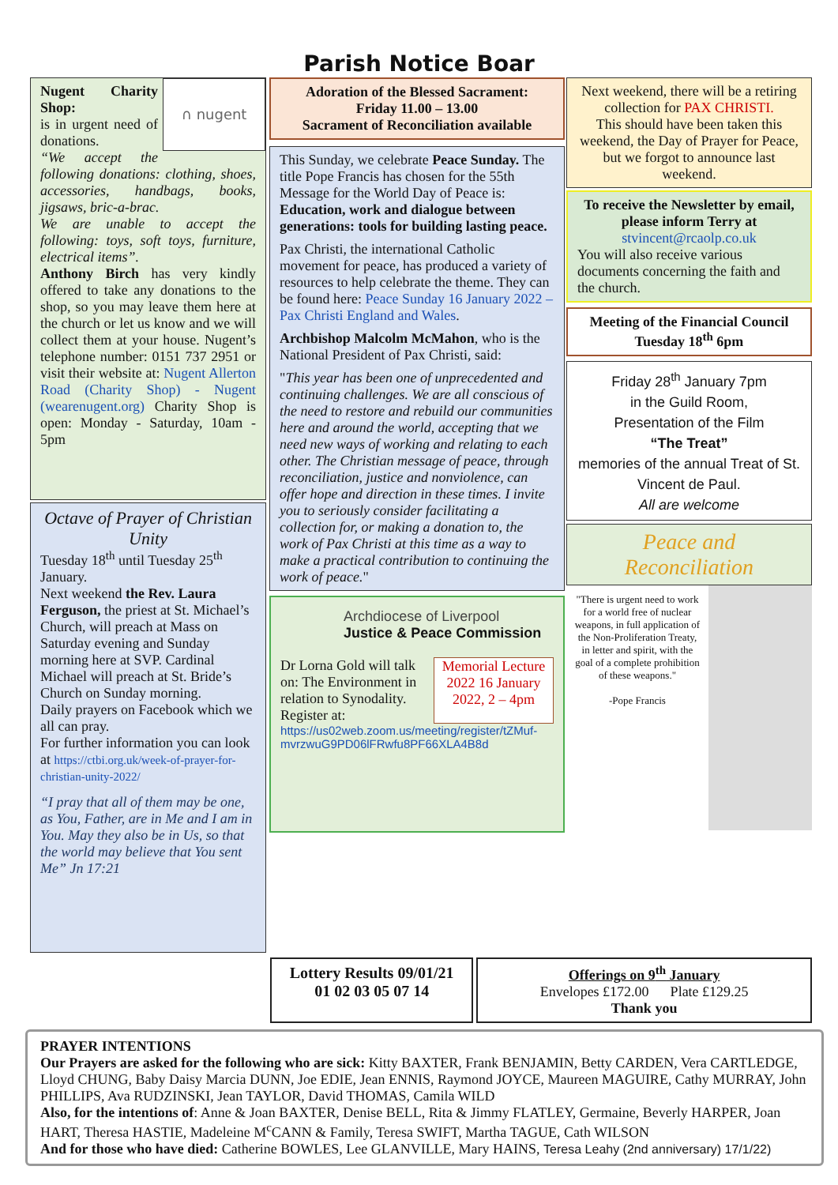Parish Notice Boar
∩ nugent
Nugent Charity Shop:
is in urgent need of donations.
“We accept the following donations: clothing, shoes, accessories, handbags, books, jigsaws, bric-a-brac.
We are unable to accept the following: toys, soft toys, furniture, electrical items”.
Anthony Birch has very kindly offered to take any donations to the shop, so you may leave them here at the church or let us know and we will collect them at your house. Nugent’s telephone number: 0151 737 2951 or visit their website at: Nugent Allerton Road (Charity Shop) - Nugent (wearenugent.org) Charity Shop is open: Monday - Saturday, 10am - 5pm
Octave of Prayer of Christian Unity
Tuesday 18<sup>th</sup> until Tuesday 25<sup>th</sup> January.
Next weekend the Rev. Laura Ferguson, the priest at St. Michael’s Church, will preach at Mass on Saturday evening and Sunday morning here at SVP. Cardinal Michael will preach at St. Bride’s Church on Sunday morning.
Daily prayers on Facebook which we all can pray.
For further information you can look at https://ctbi.org.uk/week-of-prayer-for-christian-unity-2022/
“I pray that all of them may be one, as You, Father, are in Me and I am in You. May they also be in Us, so that the world may believe that You sent Me” Jn 17:21
Adoration of the Blessed Sacrament:
Friday 11.00 – 13.00
Sacrament of Reconciliation available
This Sunday, we celebrate Peace Sunday. The title Pope Francis has chosen for the 55th Message for the World Day of Peace is: Education, work and dialogue between generations: tools for building lasting peace.
Pax Christi, the international Catholic movement for peace, has produced a variety of resources to help celebrate the theme. They can be found here: Peace Sunday 16 January 2022 – Pax Christi England and Wales.
Archbishop Malcolm McMahon, who is the National President of Pax Christi, said:
"This year has been one of unprecedented and continuing challenges. We are all conscious of the need to restore and rebuild our communities here and around the world, accepting that we need new ways of working and relating to each other. The Christian message of peace, through reconciliation, justice and nonviolence, can offer hope and direction in these times. I invite you to seriously consider facilitating a collection for, or making a donation to, the work of Pax Christi at this time as a way to make a practical contribution to continuing the work of peace."
Archdiocese of Liverpool
Justice & Peace Commission
Dr Lorna Gold will talk on: The Environment in relation to Synodality. Register at:
Memorial Lecture 2022 16 January 2022, 2 – 4pm
https://us02web.zoom.us/meeting/register/tZMuf-mvrzwuG9PD06lFRwfu8PF66XLA4B8d
Next weekend, there will be a retiring collection for PAX CHRISTI.
This should have been taken this weekend, the Day of Prayer for Peace, but we forgot to announce last weekend.
To receive the Newsletter by email, please inform Terry at stvincent@rcaolp.co.uk
You will also receive various documents concerning the faith and the church.
Meeting of the Financial Council
Tuesday 18<sup>th</sup> 6pm
Friday 28<sup>th</sup> January 7pm
in the Guild Room,
Presentation of the Film
“The Treat”
memories of the annual Treat of St. Vincent de Paul.
All are welcome
Peace and Reconciliation
"There is urgent need to work for a world free of nuclear weapons, in full application of the Non-Proliferation Treaty, in letter and spirit, with the goal of a complete prohibition of these weapons."
-Pope Francis
Lottery Results 09/01/21
01 02 03 05 07 14
Offerings on 9<sup>th</sup> January
Envelopes £172.00 Plate £129.25
Thank you
PRAYER INTENTIONS
Our Prayers are asked for the following who are sick: Kitty BAXTER, Frank BENJAMIN, Betty CARDEN, Vera CARTLEDGE, Lloyd CHUNG, Baby Daisy Marcia DUNN, Joe EDIE, Jean ENNIS, Raymond JOYCE, Maureen MAGUIRE, Cathy MURRAY, John PHILLIPS, Ava RUDZINSKI, Jean TAYLOR, David THOMAS, Camila WILD
Also, for the intentions of: Anne & Joan BAXTER, Denise BELL, Rita & Jimmy FLATLEY, Germaine, Beverly HARPER, Joan HART, Theresa HASTIE, Madeleine M<sup>c</sup>CANN & Family, Teresa SWIFT, Martha TAGUE, Cath WILSON
And for those who have died: Catherine BOWLES, Lee GLANVILLE, Mary HAINS, Teresa Leahy (2nd anniversary) 17/1/22)